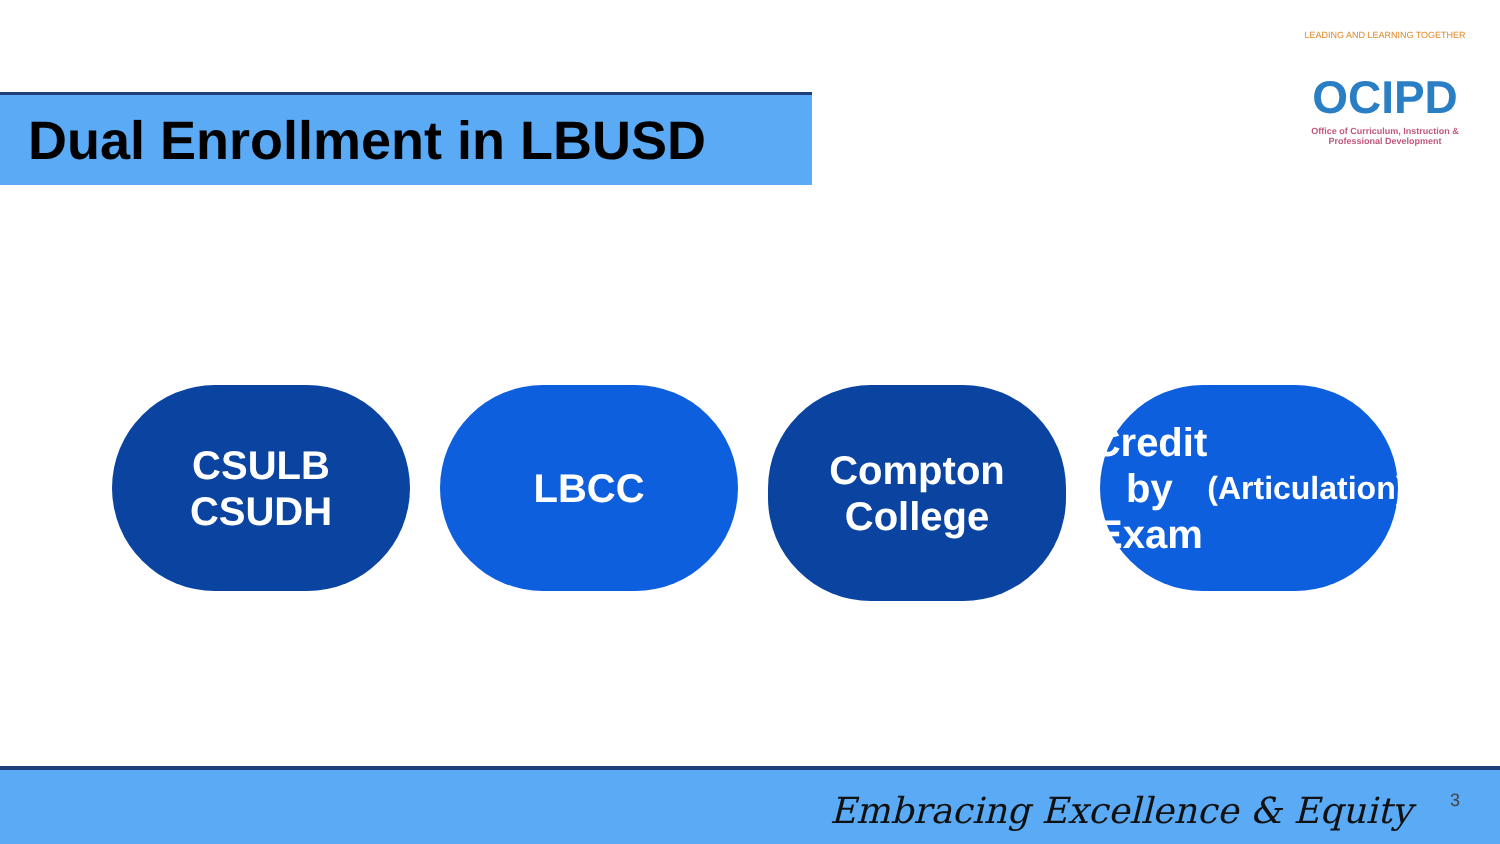Dual Enrollment in LBUSD
LEADING AND LEARNING TOGETHER
OCIPD
Office of Curriculum, Instruction & Professional Development
CSULB
CSUDH
LBCC
Compton
College
Credit by
Exam
(Articulation)
Embracing Excellence & Equity 3